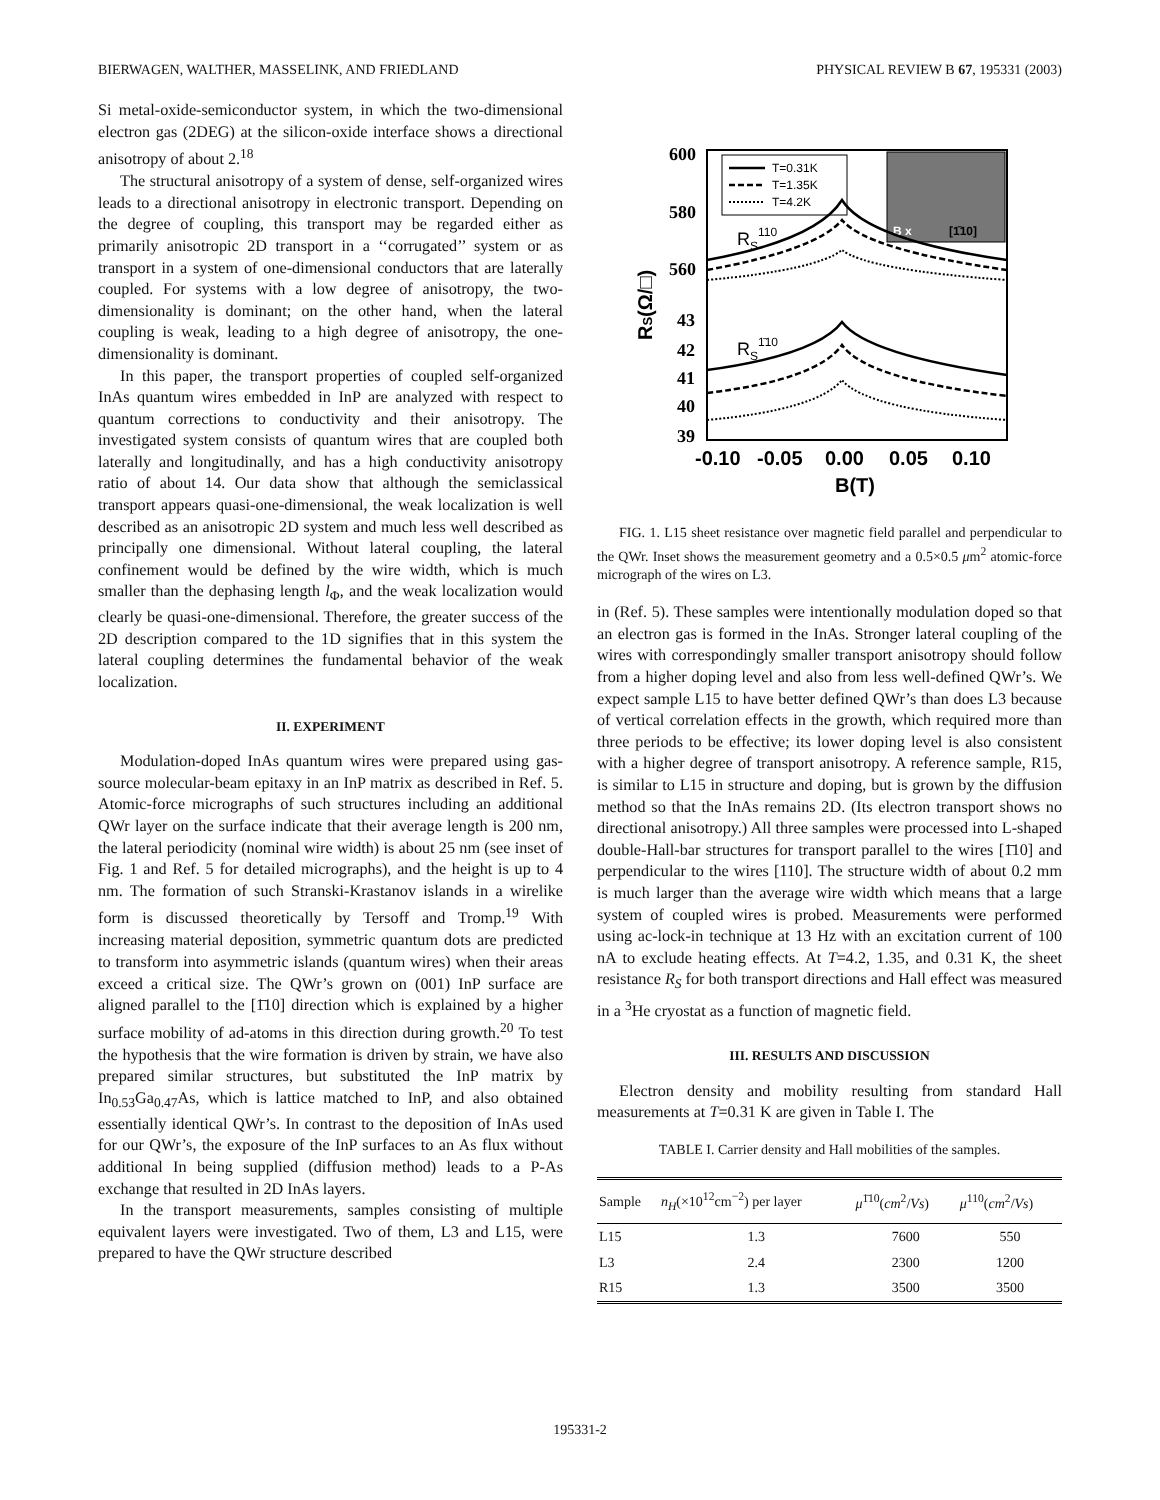BIERWAGEN, WALTHER, MASSELINK, AND FRIEDLAND PHYSICAL REVIEW B 67, 195331 (2003)
Si metal-oxide-semiconductor system, in which the two-dimensional electron gas (2DEG) at the silicon-oxide interface shows a directional anisotropy of about 2.<sup>18</sup>
The structural anisotropy of a system of dense, self-organized wires leads to a directional anisotropy in electronic transport. Depending on the degree of coupling, this transport may be regarded either as primarily anisotropic 2D transport in a ‘‘corrugated’’ system or as transport in a system of one-dimensional conductors that are laterally coupled. For systems with a low degree of anisotropy, the two-dimensionality is dominant; on the other hand, when the lateral coupling is weak, leading to a high degree of anisotropy, the one-dimensionality is dominant.
In this paper, the transport properties of coupled self-organized InAs quantum wires embedded in InP are analyzed with respect to quantum corrections to conductivity and their anisotropy. The investigated system consists of quantum wires that are coupled both laterally and longitudinally, and has a high conductivity anisotropy ratio of about 14. Our data show that although the semiclassical transport appears quasi-one-dimensional, the weak localization is well described as an anisotropic 2D system and much less well described as principally one dimensional. Without lateral coupling, the lateral confinement would be defined by the wire width, which is much smaller than the dephasing length l<sub>Φ</sub>, and the weak localization would clearly be quasi-one-dimensional. Therefore, the greater success of the 2D description compared to the 1D signifies that in this system the lateral coupling determines the fundamental behavior of the weak localization.
II. EXPERIMENT
Modulation-doped InAs quantum wires were prepared using gas-source molecular-beam epitaxy in an InP matrix as described in Ref. 5. Atomic-force micrographs of such structures including an additional QWr layer on the surface indicate that their average length is 200 nm, the lateral periodicity (nominal wire width) is about 25 nm (see inset of Fig. 1 and Ref. 5 for detailed micrographs), and the height is up to 4 nm. The formation of such Stranski-Krastanov islands in a wirelike form is discussed theoretically by Tersoff and Tromp.<sup>19</sup> With increasing material deposition, symmetric quantum dots are predicted to transform into asymmetric islands (quantum wires) when their areas exceed a critical size. The QWr’s grown on (001) InP surface are aligned parallel to the [1̄10] direction which is explained by a higher surface mobility of ad-atoms in this direction during growth.<sup>20</sup> To test the hypothesis that the wire formation is driven by strain, we have also prepared similar structures, but substituted the InP matrix by In<sub>0.53</sub>Ga<sub>0.47</sub>As, which is lattice matched to InP, and also obtained essentially identical QWr’s. In contrast to the deposition of InAs used for our QWr’s, the exposure of the InP surfaces to an As flux without additional In being supplied (diffusion method) leads to a P-As exchange that resulted in 2D InAs layers.
In the transport measurements, samples consisting of multiple equivalent layers were investigated. Two of them, L3 and L15, were prepared to have the QWr structure described
600
580
560
43
42
41
40
39
RS(Ω/□)
-0.10
-0.05
0.00
0.05
0.10
B(T)
RS110
RS1̄10
T=0.31K
T=1.35K
T=4.2K
B x
[1̄10]
FIG. 1. L15 sheet resistance over magnetic field parallel and perpendicular to the QWr. Inset shows the measurement geometry and a 0.5×0.5 μm<sup>2</sup> atomic-force micrograph of the wires on L3.
in (Ref. 5). These samples were intentionally modulation doped so that an electron gas is formed in the InAs. Stronger lateral coupling of the wires with correspondingly smaller transport anisotropy should follow from a higher doping level and also from less well-defined QWr’s. We expect sample L15 to have better defined QWr’s than does L3 because of vertical correlation effects in the growth, which required more than three periods to be effective; its lower doping level is also consistent with a higher degree of transport anisotropy. A reference sample, R15, is similar to L15 in structure and doping, but is grown by the diffusion method so that the InAs remains 2D. (Its electron transport shows no directional anisotropy.) All three samples were processed into L-shaped double-Hall-bar structures for transport parallel to the wires [1̄10] and perpendicular to the wires [110]. The structure width of about 0.2 mm is much larger than the average wire width which means that a large system of coupled wires is probed. Measurements were performed using ac-lock-in technique at 13 Hz with an excitation current of 100 nA to exclude heating effects. At T=4.2, 1.35, and 0.31 K, the sheet resistance R<sub>S</sub> for both transport directions and Hall effect was measured in a <sup>3</sup>He cryostat as a function of magnetic field.
III. RESULTS AND DISCUSSION
Electron density and mobility resulting from standard Hall measurements at T=0.31 K are given in Table I. The
TABLE I. Carrier density and Hall mobilities of the samples.
| Sample | n<sub>H</sub> (×10<sup>12</sup>cm<sup>−2</sup>) per layer | μ<sup>1̄10</sup>( cm<sup>2</sup>/ Vs ) | μ<sup>110</sup>( cm<sup>2</sup>/ Vs ) |
| --- | --- | --- | --- |
| L15 | 1.3 | 7600 | 550 |
| L3 | 2.4 | 2300 | 1200 |
| R15 | 1.3 | 3500 | 3500 |
195331-2